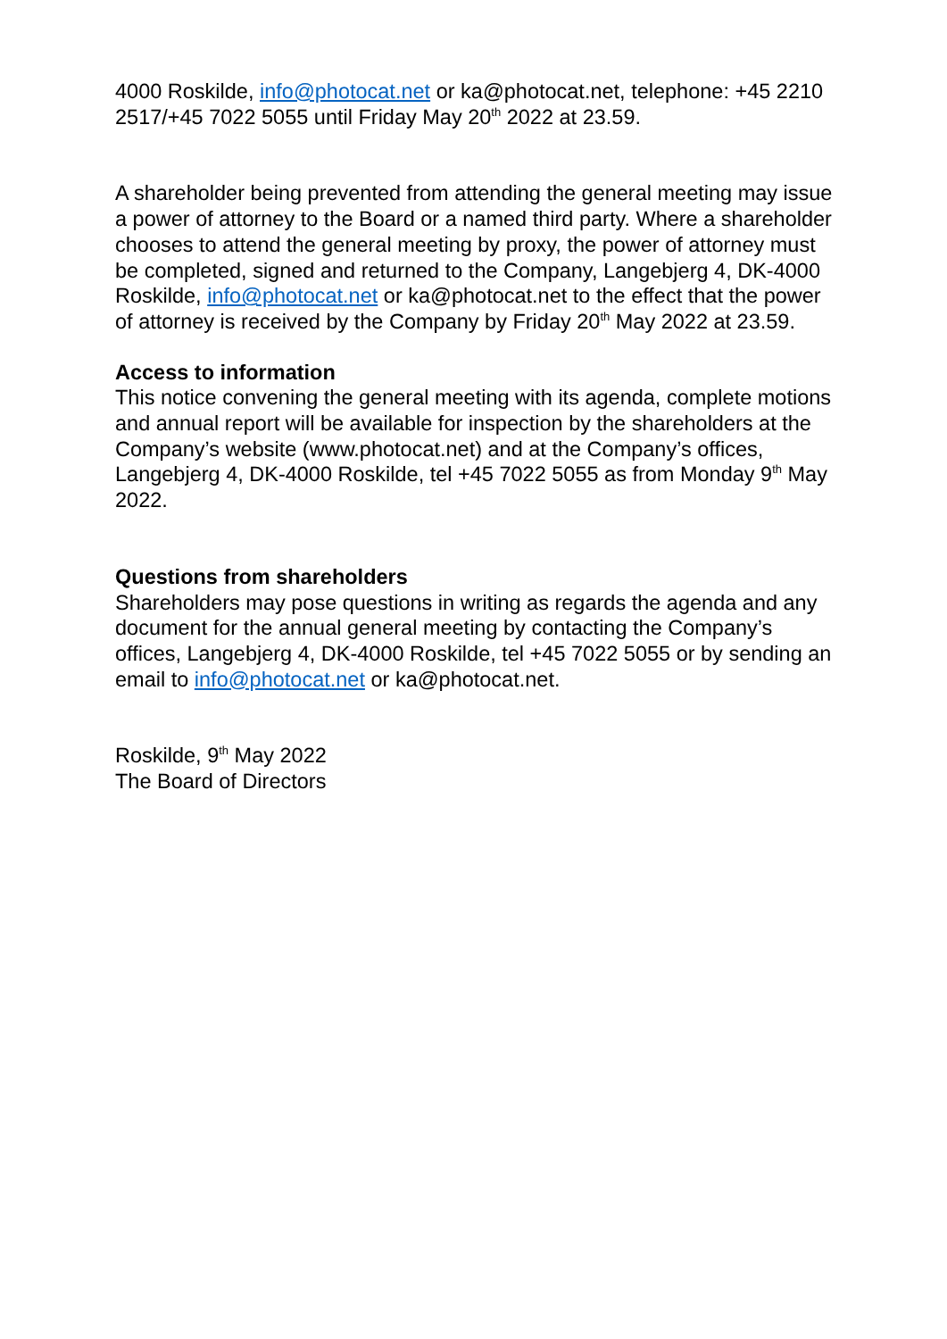4000 Roskilde, info@photocat.net or ka@photocat.net, telephone: +45 2210 2517/+45 7022 5055 until Friday May 20<sup>th</sup> 2022 at 23.59.
A shareholder being prevented from attending the general meeting may issue a power of attorney to the Board or a named third party. Where a shareholder chooses to attend the general meeting by proxy, the power of attorney must be completed, signed and returned to the Company, Langebjerg 4, DK-4000 Roskilde, info@photocat.net or ka@photocat.net to the effect that the power of attorney is received by the Company by Friday 20<sup>th</sup> May 2022 at 23.59.
Access to information
This notice convening the general meeting with its agenda, complete motions and annual report will be available for inspection by the shareholders at the Company’s website (www.photocat.net) and at the Company’s offices, Langebjerg 4, DK-4000 Roskilde, tel +45 7022 5055 as from Monday 9<sup>th</sup> May 2022.
Questions from shareholders
Shareholders may pose questions in writing as regards the agenda and any document for the annual general meeting by contacting the Company’s offices, Langebjerg 4, DK-4000 Roskilde, tel +45 7022 5055 or by sending an email to info@photocat.net or ka@photocat.net.
Roskilde, 9<sup>th</sup> May 2022
The Board of Directors